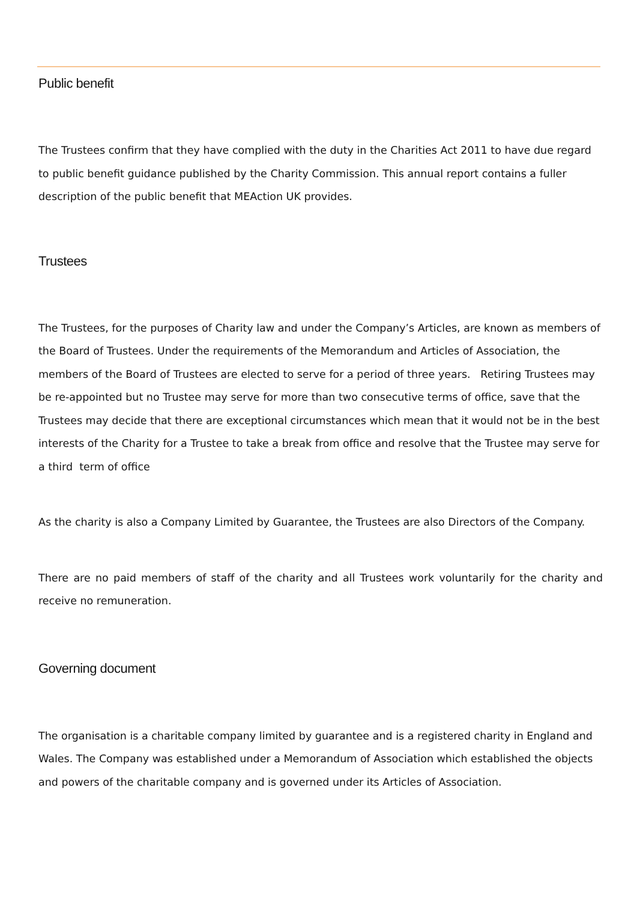Public benefit
The Trustees confirm that they have complied with the duty in the Charities Act 2011 to have due regard to public benefit guidance published by the Charity Commission. This annual report contains a fuller description of the public benefit that MEAction UK provides.
Trustees
The Trustees, for the purposes of Charity law and under the Company’s Articles, are known as members of the Board of Trustees. Under the requirements of the Memorandum and Articles of Association, the members of the Board of Trustees are elected to serve for a period of three years. Retiring Trustees may be re-appointed but no Trustee may serve for more than two consecutive terms of office, save that the Trustees may decide that there are exceptional circumstances which mean that it would not be in the best interests of the Charity for a Trustee to take a break from office and resolve that the Trustee may serve for a third term of office
As the charity is also a Company Limited by Guarantee, the Trustees are also Directors of the Company.
There are no paid members of staff of the charity and all Trustees work voluntarily for the charity and receive no remuneration.
Governing document
The organisation is a charitable company limited by guarantee and is a registered charity in England and Wales. The Company was established under a Memorandum of Association which established the objects and powers of the charitable company and is governed under its Articles of Association.